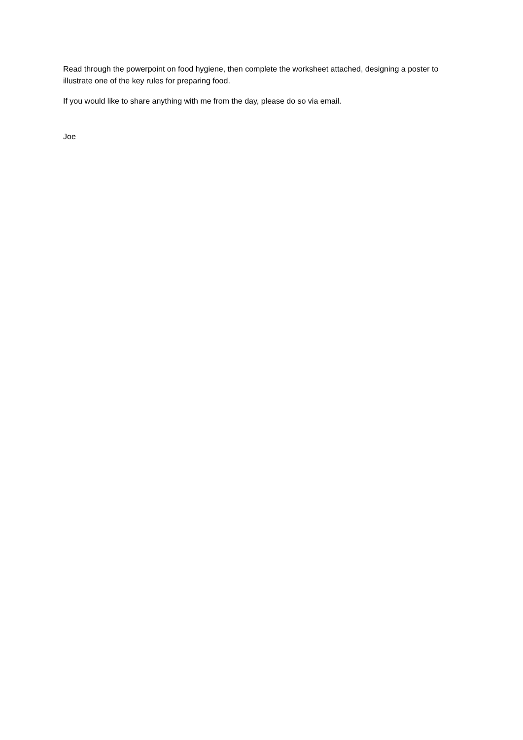Read through the powerpoint on food hygiene, then complete the worksheet attached, designing a poster to illustrate one of the key rules for preparing food.
If you would like to share anything with me from the day, please do so via email.
Joe